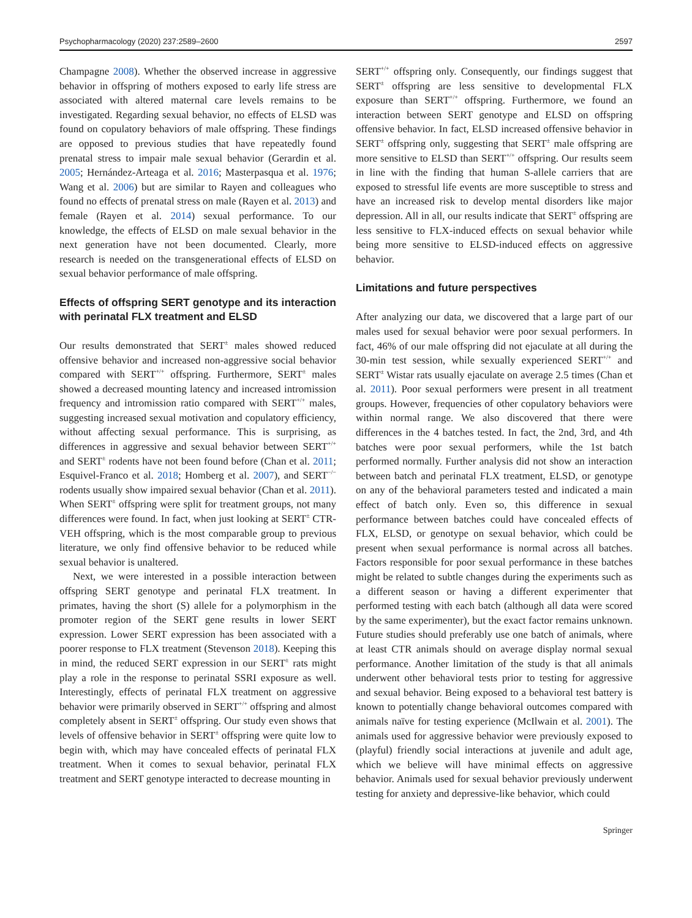Psychopharmacology (2020) 237:2589–2600 2597
Champagne 2008). Whether the observed increase in aggressive behavior in offspring of mothers exposed to early life stress are associated with altered maternal care levels remains to be investigated. Regarding sexual behavior, no effects of ELSD was found on copulatory behaviors of male offspring. These findings are opposed to previous studies that have repeatedly found prenatal stress to impair male sexual behavior (Gerardin et al. 2005; Hernández-Arteaga et al. 2016; Masterpasqua et al. 1976; Wang et al. 2006) but are similar to Rayen and colleagues who found no effects of prenatal stress on male (Rayen et al. 2013) and female (Rayen et al. 2014) sexual performance. To our knowledge, the effects of ELSD on male sexual behavior in the next generation have not been documented. Clearly, more research is needed on the transgenerational effects of ELSD on sexual behavior performance of male offspring.
Effects of offspring SERT genotype and its interaction with perinatal FLX treatment and ELSD
Our results demonstrated that SERT<sup>±</sup> males showed reduced offensive behavior and increased non-aggressive social behavior compared with SERT<sup>+/+</sup> offspring. Furthermore, SERT<sup>±</sup> males showed a decreased mounting latency and increased intromission frequency and intromission ratio compared with SERT<sup>+/+</sup> males, suggesting increased sexual motivation and copulatory efficiency, without affecting sexual performance. This is surprising, as differences in aggressive and sexual behavior between SERT<sup>+/+</sup> and SERT<sup>±</sup> rodents have not been found before (Chan et al. 2011; Esquivel-Franco et al. 2018; Homberg et al. 2007), and SERT<sup>−/−</sup> rodents usually show impaired sexual behavior (Chan et al. 2011). When SERT<sup>±</sup> offspring were split for treatment groups, not many differences were found. In fact, when just looking at SERT<sup>±</sup> CTR-VEH offspring, which is the most comparable group to previous literature, we only find offensive behavior to be reduced while sexual behavior is unaltered.
Next, we were interested in a possible interaction between offspring SERT genotype and perinatal FLX treatment. In primates, having the short (S) allele for a polymorphism in the promoter region of the SERT gene results in lower SERT expression. Lower SERT expression has been associated with a poorer response to FLX treatment (Stevenson 2018). Keeping this in mind, the reduced SERT expression in our SERT<sup>±</sup> rats might play a role in the response to perinatal SSRI exposure as well. Interestingly, effects of perinatal FLX treatment on aggressive behavior were primarily observed in SERT<sup>+/+</sup> offspring and almost completely absent in SERT<sup>±</sup> offspring. Our study even shows that levels of offensive behavior in SERT<sup>±</sup> offspring were quite low to begin with, which may have concealed effects of perinatal FLX treatment. When it comes to sexual behavior, perinatal FLX treatment and SERT genotype interacted to decrease mounting in
SERT<sup>+/+</sup> offspring only. Consequently, our findings suggest that SERT<sup>±</sup> offspring are less sensitive to developmental FLX exposure than SERT<sup>+/+</sup> offspring. Furthermore, we found an interaction between SERT genotype and ELSD on offspring offensive behavior. In fact, ELSD increased offensive behavior in SERT<sup>±</sup> offspring only, suggesting that SERT<sup>±</sup> male offspring are more sensitive to ELSD than SERT<sup>+/+</sup> offspring. Our results seem in line with the finding that human S-allele carriers that are exposed to stressful life events are more susceptible to stress and have an increased risk to develop mental disorders like major depression. All in all, our results indicate that SERT<sup>±</sup> offspring are less sensitive to FLX-induced effects on sexual behavior while being more sensitive to ELSD-induced effects on aggressive behavior.
Limitations and future perspectives
After analyzing our data, we discovered that a large part of our males used for sexual behavior were poor sexual performers. In fact, 46% of our male offspring did not ejaculate at all during the 30-min test session, while sexually experienced SERT<sup>+/+</sup> and SERT<sup>±</sup> Wistar rats usually ejaculate on average 2.5 times (Chan et al. 2011). Poor sexual performers were present in all treatment groups. However, frequencies of other copulatory behaviors were within normal range. We also discovered that there were differences in the 4 batches tested. In fact, the 2nd, 3rd, and 4th batches were poor sexual performers, while the 1st batch performed normally. Further analysis did not show an interaction between batch and perinatal FLX treatment, ELSD, or genotype on any of the behavioral parameters tested and indicated a main effect of batch only. Even so, this difference in sexual performance between batches could have concealed effects of FLX, ELSD, or genotype on sexual behavior, which could be present when sexual performance is normal across all batches. Factors responsible for poor sexual performance in these batches might be related to subtle changes during the experiments such as a different season or having a different experimenter that performed testing with each batch (although all data were scored by the same experimenter), but the exact factor remains unknown. Future studies should preferably use one batch of animals, where at least CTR animals should on average display normal sexual performance. Another limitation of the study is that all animals underwent other behavioral tests prior to testing for aggressive and sexual behavior. Being exposed to a behavioral test battery is known to potentially change behavioral outcomes compared with animals naïve for testing experience (McIlwain et al. 2001). The animals used for aggressive behavior were previously exposed to (playful) friendly social interactions at juvenile and adult age, which we believe will have minimal effects on aggressive behavior. Animals used for sexual behavior previously underwent testing for anxiety and depressive-like behavior, which could
Springer